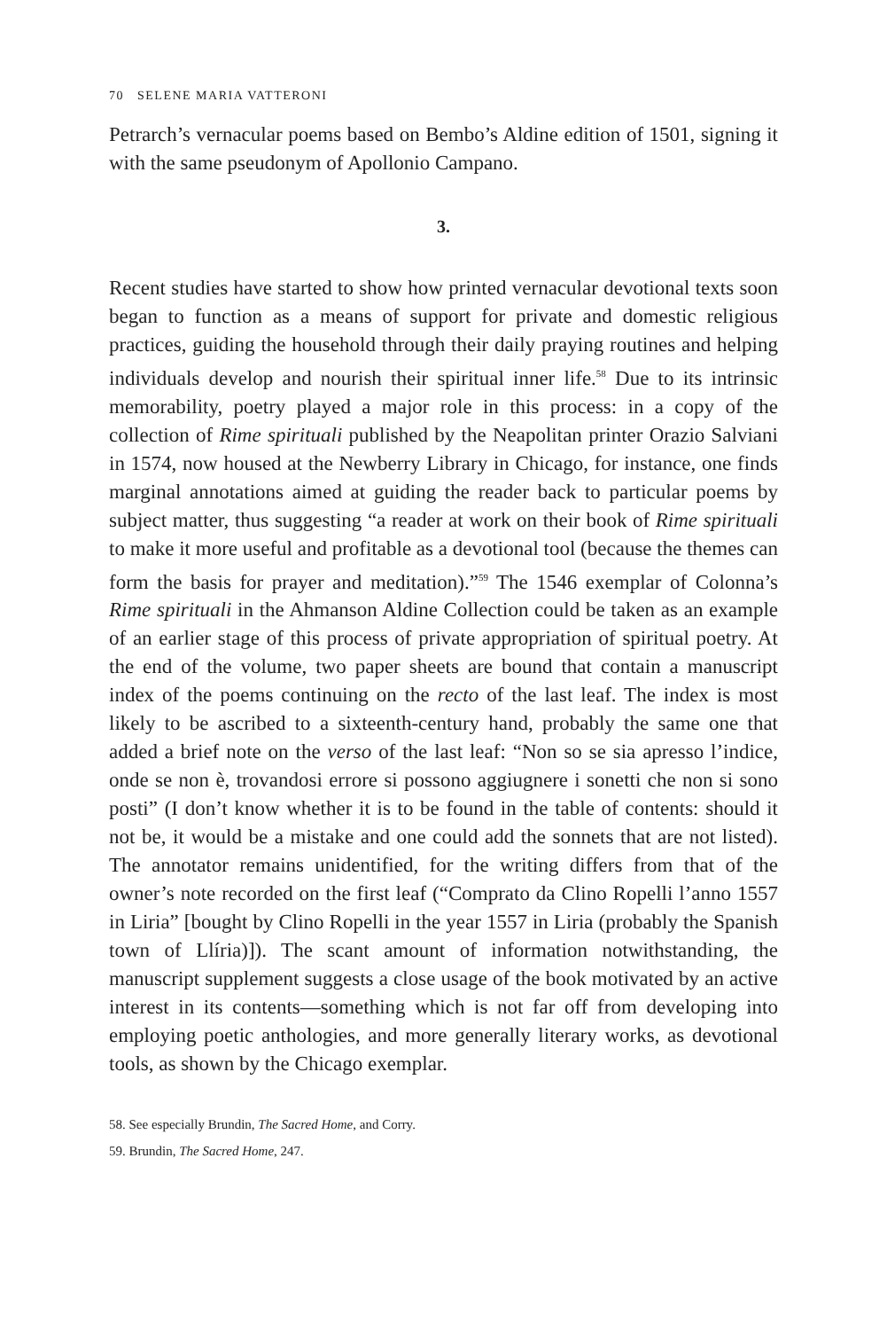70 SELENE MARIA VATTERONI
Petrarch’s vernacular poems based on Bembo’s Aldine edition of 1501, signing it with the same pseudonym of Apollonio Campano.
3.
Recent studies have started to show how printed vernacular devotional texts soon began to function as a means of support for private and domestic religious practices, guiding the household through their daily praying routines and helping individuals develop and nourish their spiritual inner life.<sup>58</sup> Due to its intrinsic memorability, poetry played a major role in this process: in a copy of the collection of Rime spirituali published by the Neapolitan printer Orazio Salviani in 1574, now housed at the Newberry Library in Chicago, for instance, one finds marginal annotations aimed at guiding the reader back to particular poems by subject matter, thus suggesting “a reader at work on their book of Rime spirituali to make it more useful and profitable as a devotional tool (because the themes can form the basis for prayer and meditation).”<sup>59</sup> The 1546 exemplar of Colonna’s Rime spirituali in the Ahmanson Aldine Collection could be taken as an example of an earlier stage of this process of private appropriation of spiritual poetry. At the end of the volume, two paper sheets are bound that contain a manuscript index of the poems continuing on the recto of the last leaf. The index is most likely to be ascribed to a sixteenth-century hand, probably the same one that added a brief note on the verso of the last leaf: “Non so se sia apresso l’indice, onde se non è, trovandosi errore si possono aggiugnere i sonetti che non si sono posti” (I don’t know whether it is to be found in the table of contents: should it not be, it would be a mistake and one could add the sonnets that are not listed). The annotator remains unidentified, for the writing differs from that of the owner’s note recorded on the first leaf (“Comprato da Clino Ropelli l’anno 1557 in Liria” [bought by Clino Ropelli in the year 1557 in Liria (probably the Spanish town of Llíria)]). The scant amount of information notwithstanding, the manuscript supplement suggests a close usage of the book motivated by an active interest in its contents—something which is not far off from developing into employing poetic anthologies, and more generally literary works, as devotional tools, as shown by the Chicago exemplar.
58. See especially Brundin, The Sacred Home, and Corry.
59. Brundin, The Sacred Home, 247.